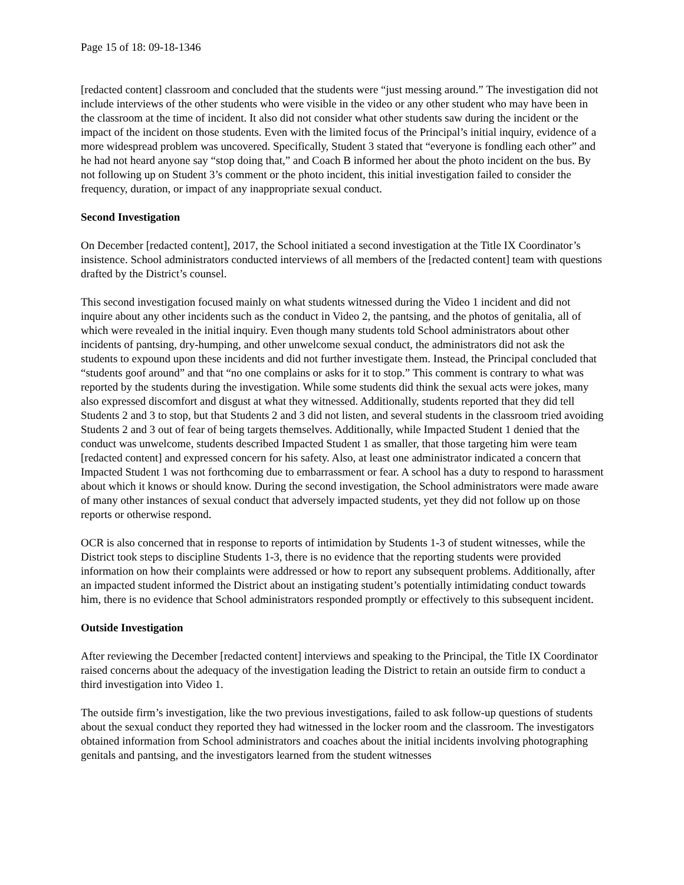Page 15 of 18: 09-18-1346
[redacted content] classroom and concluded that the students were “just messing around.” The investigation did not include interviews of the other students who were visible in the video or any other student who may have been in the classroom at the time of incident. It also did not consider what other students saw during the incident or the impact of the incident on those students. Even with the limited focus of the Principal’s initial inquiry, evidence of a more widespread problem was uncovered. Specifically, Student 3 stated that “everyone is fondling each other” and he had not heard anyone say “stop doing that,” and Coach B informed her about the photo incident on the bus. By not following up on Student 3’s comment or the photo incident, this initial investigation failed to consider the frequency, duration, or impact of any inappropriate sexual conduct.
Second Investigation
On December [redacted content], 2017, the School initiated a second investigation at the Title IX Coordinator’s insistence. School administrators conducted interviews of all members of the [redacted content] team with questions drafted by the District’s counsel.
This second investigation focused mainly on what students witnessed during the Video 1 incident and did not inquire about any other incidents such as the conduct in Video 2, the pantsing, and the photos of genitalia, all of which were revealed in the initial inquiry. Even though many students told School administrators about other incidents of pantsing, dry-humping, and other unwelcome sexual conduct, the administrators did not ask the students to expound upon these incidents and did not further investigate them. Instead, the Principal concluded that “students goof around” and that “no one complains or asks for it to stop.” This comment is contrary to what was reported by the students during the investigation. While some students did think the sexual acts were jokes, many also expressed discomfort and disgust at what they witnessed. Additionally, students reported that they did tell Students 2 and 3 to stop, but that Students 2 and 3 did not listen, and several students in the classroom tried avoiding Students 2 and 3 out of fear of being targets themselves. Additionally, while Impacted Student 1 denied that the conduct was unwelcome, students described Impacted Student 1 as smaller, that those targeting him were team [redacted content] and expressed concern for his safety. Also, at least one administrator indicated a concern that Impacted Student 1 was not forthcoming due to embarrassment or fear. A school has a duty to respond to harassment about which it knows or should know. During the second investigation, the School administrators were made aware of many other instances of sexual conduct that adversely impacted students, yet they did not follow up on those reports or otherwise respond.
OCR is also concerned that in response to reports of intimidation by Students 1-3 of student witnesses, while the District took steps to discipline Students 1-3, there is no evidence that the reporting students were provided information on how their complaints were addressed or how to report any subsequent problems. Additionally, after an impacted student informed the District about an instigating student’s potentially intimidating conduct towards him, there is no evidence that School administrators responded promptly or effectively to this subsequent incident.
Outside Investigation
After reviewing the December [redacted content] interviews and speaking to the Principal, the Title IX Coordinator raised concerns about the adequacy of the investigation leading the District to retain an outside firm to conduct a third investigation into Video 1.
The outside firm’s investigation, like the two previous investigations, failed to ask follow-up questions of students about the sexual conduct they reported they had witnessed in the locker room and the classroom. The investigators obtained information from School administrators and coaches about the initial incidents involving photographing genitals and pantsing, and the investigators learned from the student witnesses